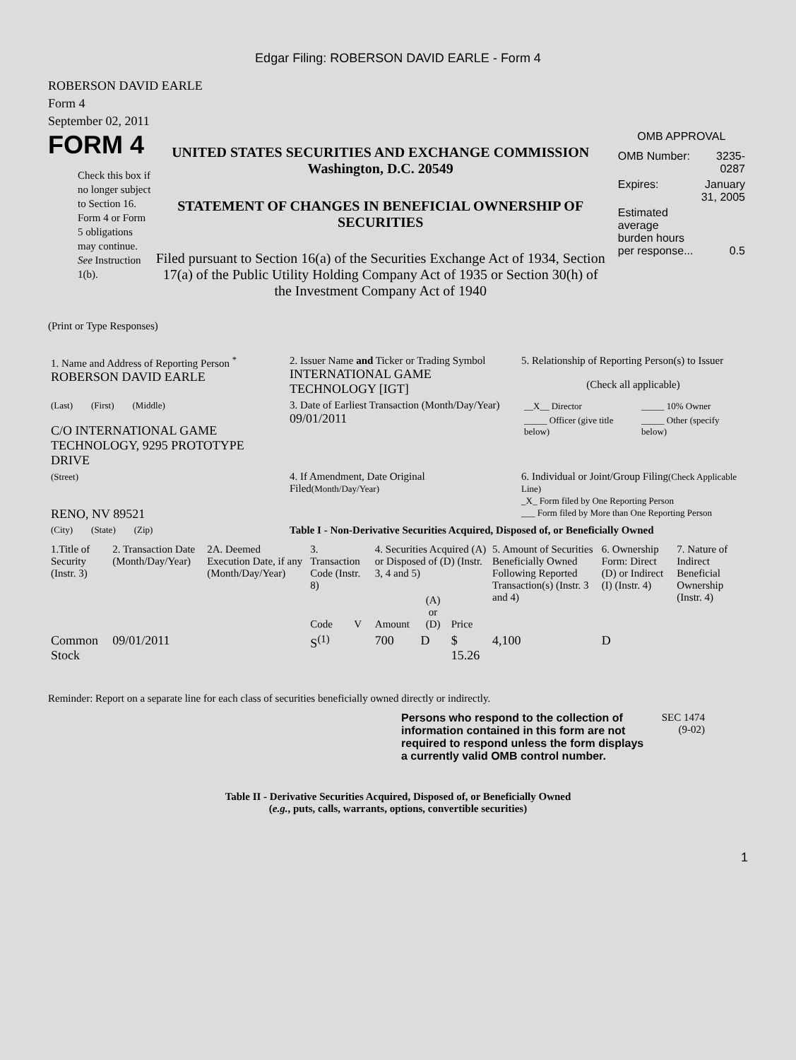Edgar Filing: ROBERSON DAVID EARLE - Form 4
ROBERSON DAVID EARLE
Form 4
September 02, 2011
FORM 4
Check this box if no longer subject to Section 16. Form 4 or Form 5 obligations may continue. See Instruction 1(b).
UNITED STATES SECURITIES AND EXCHANGE COMMISSION
Washington, D.C. 20549
STATEMENT OF CHANGES IN BENEFICIAL OWNERSHIP OF SECURITIES
Filed pursuant to Section 16(a) of the Securities Exchange Act of 1934, Section 17(a) of the Public Utility Holding Company Act of 1935 or Section 30(h) of the Investment Company Act of 1940
OMB APPROVAL
| OMB Number: | 3235-0287 |
| Expires: | January 31, 2005 |
| Estimated average burden hours per response... | 0.5 |
(Print or Type Responses)
| 1. Name and Address of Reporting Person <sup>*</sup> ROBERSON DAVID EARLE | 2. Issuer Name and Ticker or Trading Symbol INTERNATIONAL GAME TECHNOLOGY [IGT] | 5. Relationship of Reporting Person(s) to Issuer (Check all applicable) |
| (Last) (First) (Middle) C/O INTERNATIONAL GAME TECHNOLOGY, 9295 PROTOTYPE DRIVE | 3. Date of Earliest Transaction (Month/Day/Year) 09/01/2011 | / __X__ Director / _____ 10% Owner / / _____ Officer (give title below) / _____ Other (specify below) / |
| (Street) RENO, NV 89521 | 4. If Amendment, Date Original Filed (Month/Day/Year) | 6. Individual or Joint/Group Filing (Check Applicable Line) _X_ Form filed by One Reporting Person ___ Form filed by More than One Reporting Person |
| (City) (State) (Zip) | Table I - Non-Derivative Securities Acquired, Disposed of, or Beneficially Owned | |
| 1.Title of Security (Instr. 3) | 2. Transaction Date (Month/Day/Year) | 2A. Deemed Execution Date, if any (Month/Day/Year) | 3. Transaction Code (Instr. 8) | | 4. Securities Acquired (A) or Disposed of (D) (Instr. 3, 4 and 5) | | | 5. Amount of Securities Beneficially Owned Following Reported Transaction(s) (Instr. 3 and 4) | 6. Ownership Form: Direct (D) or Indirect (I) (Instr. 4) | 7. Nature of Indirect Beneficial Ownership (Instr. 4) |
| --- | --- | --- | --- | --- | --- | --- | --- | --- | --- | --- |
| | | | Code | V | Amount | (A) or (D) | Price | | | |
| Common Stock | 09/01/2011 | | S<sup>(1)</sup> | | 700 | D | $ 15.26 | 4,100 | D | |
Reminder: Report on a separate line for each class of securities beneficially owned directly or indirectly.
Persons who respond to the collection of information contained in this form are not required to respond unless the form displays a currently valid OMB control number.
SEC 1474 (9-02)
Table II - Derivative Securities Acquired, Disposed of, or Beneficially Owned
(e.g., puts, calls, warrants, options, convertible securities)
1